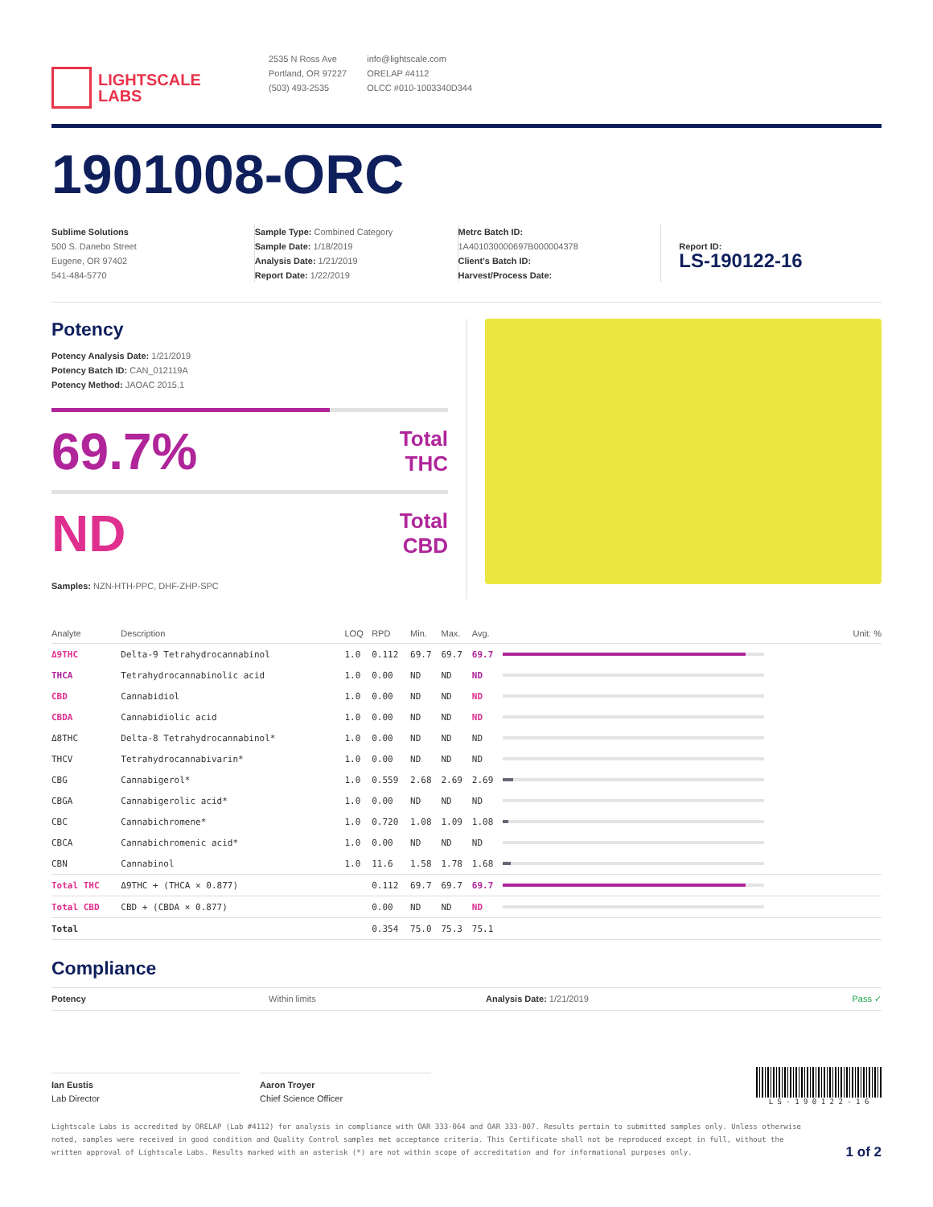LIGHTSCALE
LABS
2535 N Ross Ave
Portland, OR 97227
(503) 493-2535
info@lightscale.com
ORELAP #4112
OLCC #010-1003340D344
1901008-ORC
Sublime Solutions
500 S. Danebo Street
Eugene, OR 97402
541-484-5770
Sample Type: Combined Category
Sample Date: 1/18/2019
Analysis Date: 1/21/2019
Report Date: 1/22/2019
Metrc Batch ID:
1A401030000697B000004378
Client’s Batch ID:
Harvest/Process Date:
Report ID:
LS-190122-16
Potency
Potency Analysis Date: 1/21/2019
Potency Batch ID: CAN_012119A
Potency Method: JAOAC 2015.1
69.7% Total
THC
ND Total
CBD
Samples: NZN-HTH-PPC, DHF-ZHP-SPC
| Analyte | Description | LOQ | RPD | Min. | Max. | Avg. | Unit: % |
| --- | --- | --- | --- | --- | --- | --- | --- |
| Δ9THC | Delta-9 Tetrahydrocannabinol | 1.0 | 0.112 | 69.7 | 69.7 | 69.7 | |
| THCA | Tetrahydrocannabinolic acid | 1.0 | 0.00 | ND | ND | ND | |
| CBD | Cannabidiol | 1.0 | 0.00 | ND | ND | ND | |
| CBDA | Cannabidiolic acid | 1.0 | 0.00 | ND | ND | ND | |
| Δ8THC | Delta-8 Tetrahydrocannabinol* | 1.0 | 0.00 | ND | ND | ND | |
| THCV | Tetrahydrocannabivarin* | 1.0 | 0.00 | ND | ND | ND | |
| CBG | Cannabigerol* | 1.0 | 0.559 | 2.68 | 2.69 | 2.69 | |
| CBGA | Cannabigerolic acid* | 1.0 | 0.00 | ND | ND | ND | |
| CBC | Cannabichromene* | 1.0 | 0.720 | 1.08 | 1.09 | 1.08 | |
| CBCA | Cannabichromenic acid* | 1.0 | 0.00 | ND | ND | ND | |
| CBN | Cannabinol | 1.0 | 11.6 | 1.58 | 1.78 | 1.68 | |
| Total THC | Δ9THC + (THCA × 0.877) | | 0.112 | 69.7 | 69.7 | 69.7 | |
| Total CBD | CBD + (CBDA × 0.877) | | 0.00 | ND | ND | ND | |
| Total | | | 0.354 | 75.0 | 75.3 | 75.1 | |
Compliance
Potency Within limits Analysis Date: 1/21/2019 Pass ✓
Ian Eustis
Lab Director
Aaron Troyer
Chief Science Officer
L S - 1 9 0 1 2 2 - 1 6
Lightscale Labs is accredited by ORELAP (Lab #4112) for analysis in compliance with OAR 333-064 and OAR 333-007. Results pertain to submitted samples only. Unless otherwise noted, samples were received in good condition and Quality Control samples met acceptance criteria. This Certificate shall not be reproduced except in full, without the written approval of Lightscale Labs. Results marked with an asterisk (*) are not within scope of accreditation and for informational purposes only.
1 of 2